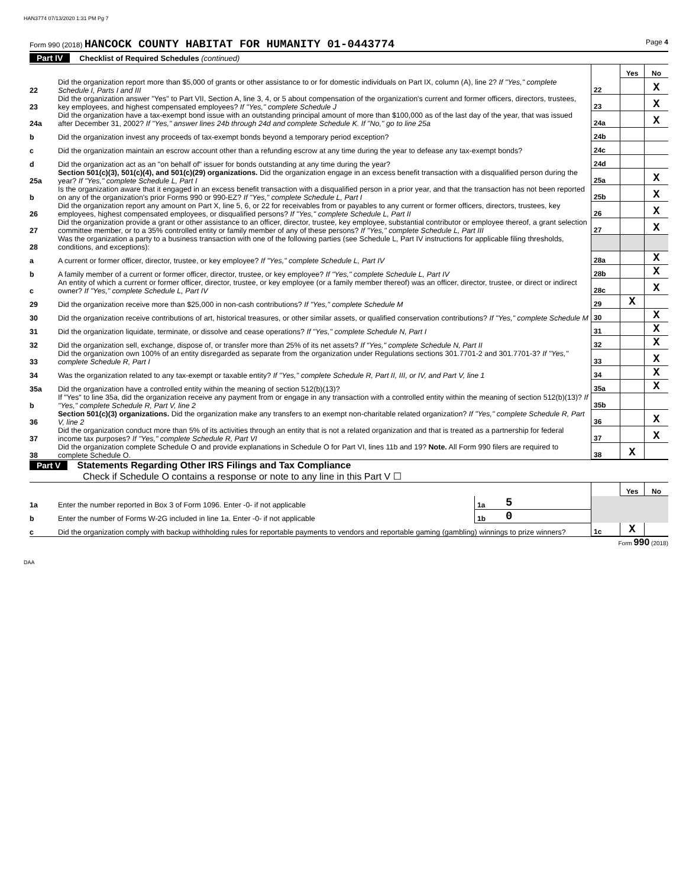HAN3774 07/13/2020 1:31 PM Pg 7
Form 990 (2018) HANCOCK COUNTY HABITAT FOR HUMANITY 01-0443774 Page 4
Part IV Checklist of Required Schedules (continued)
| | | | Yes | No |
| 22 | Did the organization report more than $5,000 of grants or other assistance to or for domestic individuals on Part IX, column (A), line 2? If "Yes," complete Schedule I, Parts I and III | 22 | | X |
| 23 | Did the organization answer "Yes" to Part VII, Section A, line 3, 4, or 5 about compensation of the organization's current and former officers, directors, trustees, key employees, and highest compensated employees? If "Yes," complete Schedule J | 23 | | X |
| 24a | Did the organization have a tax-exempt bond issue with an outstanding principal amount of more than $100,000 as of the last day of the year, that was issued after December 31, 2002? If "Yes," answer lines 24b through 24d and complete Schedule K. If "No," go to line 25a | 24a | | X |
| b | Did the organization invest any proceeds of tax-exempt bonds beyond a temporary period exception? | 24b | | |
| c | Did the organization maintain an escrow account other than a refunding escrow at any time during the year to defease any tax-exempt bonds? | 24c | | |
| d | Did the organization act as an "on behalf of" issuer for bonds outstanding at any time during the year? | 24d | | |
| 25a | Section 501(c)(3), 501(c)(4), and 501(c)(29) organizations. Did the organization engage in an excess benefit transaction with a disqualified person during the year? If "Yes," complete Schedule L, Part I | 25a | | X |
| b | Is the organization aware that it engaged in an excess benefit transaction with a disqualified person in a prior year, and that the transaction has not been reported on any of the organization's prior Forms 990 or 990-EZ? If "Yes," complete Schedule L, Part I | 25b | | X |
| 26 | Did the organization report any amount on Part X, line 5, 6, or 22 for receivables from or payables to any current or former officers, directors, trustees, key employees, highest compensated employees, or disqualified persons? If "Yes," complete Schedule L, Part II | 26 | | X |
| 27 | Did the organization provide a grant or other assistance to an officer, director, trustee, key employee, substantial contributor or employee thereof, a grant selection committee member, or to a 35% controlled entity or family member of any of these persons? If "Yes," complete Schedule L, Part III | 27 | | X |
| 28 | Was the organization a party to a business transaction with one of the following parties (see Schedule L, Part IV instructions for applicable filing thresholds, conditions, and exceptions): | | | |
| a | A current or former officer, director, trustee, or key employee? If "Yes," complete Schedule L, Part IV | 28a | | X |
| b | A family member of a current or former officer, director, trustee, or key employee? If "Yes," complete Schedule L, Part IV | 28b | | X |
| c | An entity of which a current or former officer, director, trustee, or key employee (or a family member thereof) was an officer, director, trustee, or direct or indirect owner? If "Yes," complete Schedule L, Part IV | 28c | | X |
| 29 | Did the organization receive more than $25,000 in non-cash contributions? If "Yes," complete Schedule M | 29 | X | |
| 30 | Did the organization receive contributions of art, historical treasures, or other similar assets, or qualified conservation contributions? If "Yes," complete Schedule M | 30 | | X |
| 31 | Did the organization liquidate, terminate, or dissolve and cease operations? If "Yes," complete Schedule N, Part I | 31 | | X |
| 32 | Did the organization sell, exchange, dispose of, or transfer more than 25% of its net assets? If "Yes," complete Schedule N, Part II | 32 | | X |
| 33 | Did the organization own 100% of an entity disregarded as separate from the organization under Regulations sections 301.7701-2 and 301.7701-3? If "Yes," complete Schedule R, Part I | 33 | | X |
| 34 | Was the organization related to any tax-exempt or taxable entity? If "Yes," complete Schedule R, Part II, III, or IV, and Part V, line 1 | 34 | | X |
| 35a | Did the organization have a controlled entity within the meaning of section 512(b)(13)? | 35a | | X |
| b | If "Yes" to line 35a, did the organization receive any payment from or engage in any transaction with a controlled entity within the meaning of section 512(b)(13)? If "Yes," complete Schedule R, Part V, line 2 | 35b | | |
| 36 | Section 501(c)(3) organizations. Did the organization make any transfers to an exempt non-charitable related organization? If "Yes," complete Schedule R, Part V, line 2 | 36 | | X |
| 37 | Did the organization conduct more than 5% of its activities through an entity that is not a related organization and that is treated as a partnership for federal income tax purposes? If "Yes," complete Schedule R, Part VI | 37 | | X |
| 38 | Did the organization complete Schedule O and provide explanations in Schedule O for Part VI, lines 11b and 19? Note. All Form 990 filers are required to complete Schedule O. | 38 | X | |
Part V Statements Regarding Other IRS Filings and Tax Compliance
Check if Schedule O contains a response or note to any line in this Part V ☐
| | | | | | Yes | No |
| 1a | Enter the number reported in Box 3 of Form 1096. Enter -0- if not applicable | 1a | 5 | | | |
| b | Enter the number of Forms W-2G included in line 1a. Enter -0- if not applicable | 1b | 0 | | | |
| c | Did the organization comply with backup withholding rules for reportable payments to vendors and reportable gaming (gambling) winnings to prize winners? | | | 1c | X | |
Form 990 (2018)
DAA